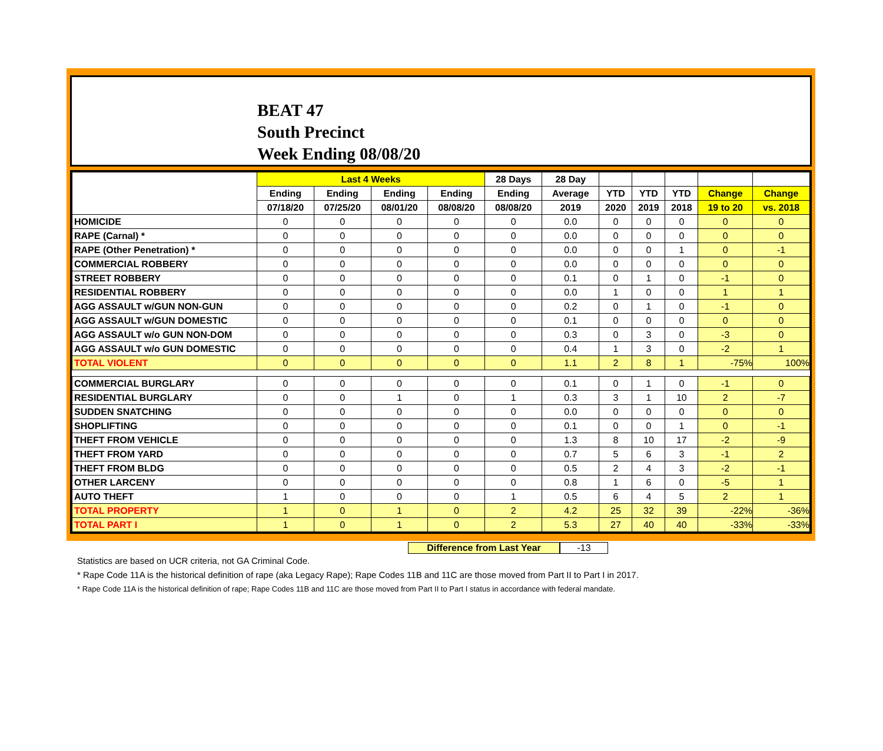BEAT 47
South Precinct
Week Ending 08/08/20
| | Last 4 Weeks | | | | 28 Days | 28 Day | | | | | |
| --- | --- | --- | --- | --- | --- | --- | --- | --- | --- | --- | --- |
| | Ending | Ending | Ending | Ending | Ending | Average | YTD | YTD | YTD | Change | Change |
| | 07/18/20 | 07/25/20 | 08/01/20 | 08/08/20 | 08/08/20 | 2019 | 2020 | 2019 | 2018 | 19 to 20 | vs. 2018 |
| HOMICIDE | 0 | 0 | 0 | 0 | 0 | 0.0 | 0 | 0 | 0 | 0 | 0 |
| RAPE (Carnal) * | 0 | 0 | 0 | 0 | 0 | 0.0 | 0 | 0 | 0 | 0 | 0 |
| RAPE (Other Penetration) * | 0 | 0 | 0 | 0 | 0 | 0.0 | 0 | 0 | 1 | 0 | -1 |
| COMMERCIAL ROBBERY | 0 | 0 | 0 | 0 | 0 | 0.0 | 0 | 0 | 0 | 0 | 0 |
| STREET ROBBERY | 0 | 0 | 0 | 0 | 0 | 0.1 | 0 | 1 | 0 | -1 | 0 |
| RESIDENTIAL ROBBERY | 0 | 0 | 0 | 0 | 0 | 0.0 | 1 | 0 | 0 | 1 | 1 |
| AGG ASSAULT w/GUN NON-GUN | 0 | 0 | 0 | 0 | 0 | 0.2 | 0 | 1 | 0 | -1 | 0 |
| AGG ASSAULT w/GUN DOMESTIC | 0 | 0 | 0 | 0 | 0 | 0.1 | 0 | 0 | 0 | 0 | 0 |
| AGG ASSAULT w/o GUN NON-DOM | 0 | 0 | 0 | 0 | 0 | 0.3 | 0 | 3 | 0 | -3 | 0 |
| AGG ASSAULT w/o GUN DOMESTIC | 0 | 0 | 0 | 0 | 0 | 0.4 | 1 | 3 | 0 | -2 | 1 |
| TOTAL VIOLENT | 0 | 0 | 0 | 0 | 0 | 1.1 | 2 | 8 | 1 | -75% | 100% |
| COMMERCIAL BURGLARY | 0 | 0 | 0 | 0 | 0 | 0.1 | 0 | 1 | 0 | -1 | 0 |
| RESIDENTIAL BURGLARY | 0 | 0 | 1 | 0 | 1 | 0.3 | 3 | 1 | 10 | 2 | -7 |
| SUDDEN SNATCHING | 0 | 0 | 0 | 0 | 0 | 0.0 | 0 | 0 | 0 | 0 | 0 |
| SHOPLIFTING | 0 | 0 | 0 | 0 | 0 | 0.1 | 0 | 0 | 1 | 0 | -1 |
| THEFT FROM VEHICLE | 0 | 0 | 0 | 0 | 0 | 1.3 | 8 | 10 | 17 | -2 | -9 |
| THEFT FROM YARD | 0 | 0 | 0 | 0 | 0 | 0.7 | 5 | 6 | 3 | -1 | 2 |
| THEFT FROM BLDG | 0 | 0 | 0 | 0 | 0 | 0.5 | 2 | 4 | 3 | -2 | -1 |
| OTHER LARCENY | 0 | 0 | 0 | 0 | 0 | 0.8 | 1 | 6 | 0 | -5 | 1 |
| AUTO THEFT | 1 | 0 | 0 | 0 | 1 | 0.5 | 6 | 4 | 5 | 2 | 1 |
| TOTAL PROPERTY | 1 | 0 | 1 | 0 | 2 | 4.2 | 25 | 32 | 39 | -22% | -36% |
| TOTAL PART I | 1 | 0 | 1 | 0 | 2 | 5.3 | 27 | 40 | 40 | -33% | -33% |
Difference from Last Year -13
Statistics are based on UCR criteria, not GA Criminal Code.
* Rape Code 11A is the historical definition of rape (aka Legacy Rape); Rape Codes 11B and 11C are those moved from Part II to Part I in 2017.
* Rape Code 11A is the historical definition of rape; Rape Codes 11B and 11C are those moved from Part II to Part I status in accordance with federal mandate.